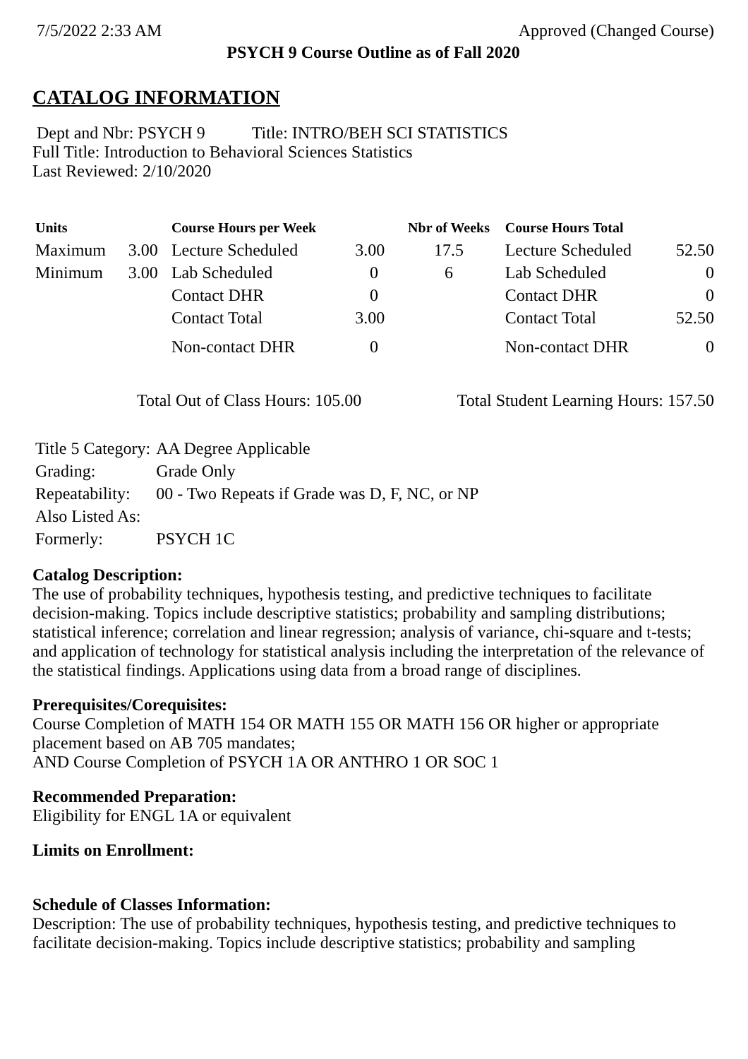7/5/2022 2:33 AM Approved (Changed Course)
PSYCH 9 Course Outline as of Fall 2020
CATALOG INFORMATION
Dept and Nbr: PSYCH 9 Title: INTRO/BEH SCI STATISTICS
Full Title: Introduction to Behavioral Sciences Statistics
Last Reviewed: 2/10/2020
| Units | | Course Hours per Week | | Nbr of Weeks | Course Hours Total | |
| --- | --- | --- | --- | --- | --- | --- |
| Maximum | 3.00 | Lecture Scheduled | 3.00 | 17.5 | Lecture Scheduled | 52.50 |
| Minimum | 3.00 | Lab Scheduled | 0 | 6 | Lab Scheduled | 0 |
| | | Contact DHR | 0 | | Contact DHR | 0 |
| | | Contact Total | 3.00 | | Contact Total | 52.50 |
| | | Non-contact DHR | 0 | | Non-contact DHR | 0 |
Total Out of Class Hours: 105.00 Total Student Learning Hours: 157.50
| Title 5 Category: | AA Degree Applicable |
| Grading: | Grade Only |
| Repeatability: | 00 - Two Repeats if Grade was D, F, NC, or NP |
| Also Listed As: | |
| Formerly: | PSYCH 1C |
Catalog Description:
The use of probability techniques, hypothesis testing, and predictive techniques to facilitate decision-making. Topics include descriptive statistics; probability and sampling distributions; statistical inference; correlation and linear regression; analysis of variance, chi-square and t-tests; and application of technology for statistical analysis including the interpretation of the relevance of the statistical findings. Applications using data from a broad range of disciplines.
Prerequisites/Corequisites:
Course Completion of MATH 154 OR MATH 155 OR MATH 156 OR higher or appropriate placement based on AB 705 mandates;
AND Course Completion of PSYCH 1A OR ANTHRO 1 OR SOC 1
Recommended Preparation:
Eligibility for ENGL 1A or equivalent
Limits on Enrollment:
Schedule of Classes Information:
Description: The use of probability techniques, hypothesis testing, and predictive techniques to facilitate decision-making. Topics include descriptive statistics; probability and sampling